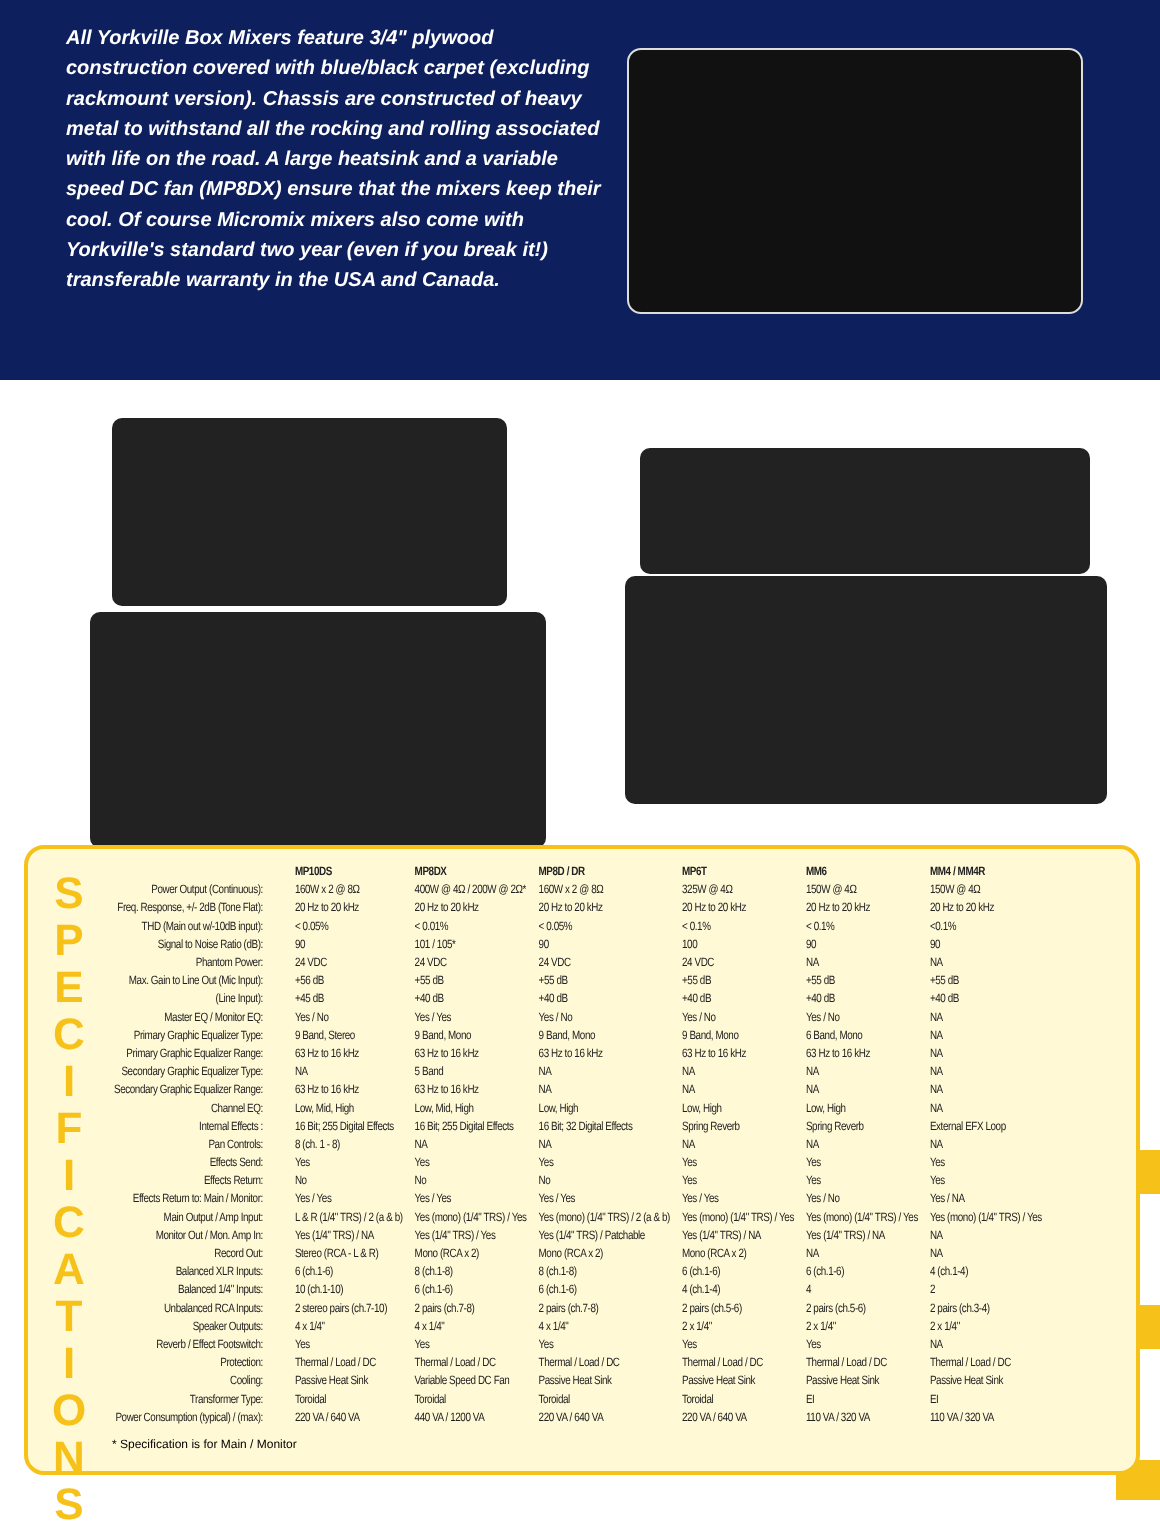All Yorkville Box Mixers feature 3/4" plywood construction covered with blue/black carpet (excluding rackmount version). Chassis are constructed of heavy metal to withstand all the rocking and rolling associated with life on the road. A large heatsink and a variable speed DC fan (MP8DX) ensure that the mixers keep their cool. Of course Micromix mixers also come with Yorkville's standard two year (even if you break it!) transferable warranty in the USA and Canada.
S P E C I F I C A T I O N S
| | MP10DS | MP8DX | MP8D / DR | MP6T | MM6 | MM4 / MM4R |
| --- | --- | --- | --- | --- | --- | --- |
| Power Output (Continuous): | 160W x 2 @ 8Ω | 400W @ 4Ω / 200W @ 2Ω* | 160W x 2 @ 8Ω | 325W @ 4Ω | 150W @ 4Ω | 150W @ 4Ω |
| Freq. Response, +/- 2dB (Tone Flat): | 20 Hz to 20 kHz | 20 Hz to 20 kHz | 20 Hz to 20 kHz | 20 Hz to 20 kHz | 20 Hz to 20 kHz | 20 Hz to 20 kHz |
| THD (Main out w/-10dB input): | < 0.05% | < 0.01% | < 0.05% | < 0.1% | < 0.1% | <0.1% |
| Signal to Noise Ratio (dB): | 90 | 101 / 105* | 90 | 100 | 90 | 90 |
| Phantom Power: | 24 VDC | 24 VDC | 24 VDC | 24 VDC | NA | NA |
| Max. Gain to Line Out (Mic Input): | +56 dB | +55 dB | +55 dB | +55 dB | +55 dB | +55 dB |
| (Line Input): | +45 dB | +40 dB | +40 dB | +40 dB | +40 dB | +40 dB |
| Master EQ / Monitor EQ: | Yes / No | Yes / Yes | Yes / No | Yes / No | Yes / No | NA |
| Primary Graphic Equalizer Type: | 9 Band, Stereo | 9 Band, Mono | 9 Band, Mono | 9 Band, Mono | 6 Band, Mono | NA |
| Primary Graphic Equalizer Range: | 63 Hz to 16 kHz | 63 Hz to 16 kHz | 63 Hz to 16 kHz | 63 Hz to 16 kHz | 63 Hz to 16 kHz | NA |
| Secondary Graphic Equalizer Type: | NA | 5 Band | NA | NA | NA | NA |
| Secondary Graphic Equalizer Range: | 63 Hz to 16 kHz | 63 Hz to 16 kHz | NA | NA | NA | NA |
| Channel EQ: | Low, Mid, High | Low, Mid, High | Low, High | Low, High | Low, High | NA |
| Internal Effects : | 16 Bit; 255 Digital Effects | 16 Bit; 255 Digital Effects | 16 Bit; 32 Digital Effects | Spring Reverb | Spring Reverb | External EFX Loop |
| Pan Controls: | 8 (ch. 1 - 8) | NA | NA | NA | NA | NA |
| Effects Send: | Yes | Yes | Yes | Yes | Yes | Yes |
| Effects Return: | No | No | No | Yes | Yes | Yes |
| Effects Return to: Main / Monitor: | Yes / Yes | Yes / Yes | Yes / Yes | Yes / Yes | Yes / No | Yes / NA |
| Main Output / Amp Input: | L & R (1/4" TRS) / 2 (a & b) | Yes (mono) (1/4" TRS) / Yes | Yes (mono) (1/4" TRS) / 2 (a & b) | Yes (mono) (1/4" TRS) / Yes | Yes (mono) (1/4" TRS) / Yes | Yes (mono) (1/4" TRS) / Yes |
| Monitor Out / Mon. Amp In: | Yes (1/4" TRS) / NA | Yes (1/4" TRS) / Yes | Yes (1/4" TRS) / Patchable | Yes (1/4" TRS) / NA | Yes (1/4" TRS) / NA | NA |
| Record Out: | Stereo (RCA - L & R) | Mono (RCA x 2) | Mono (RCA x 2) | Mono (RCA x 2) | NA | NA |
| Balanced XLR Inputs: | 6 (ch.1-6) | 8 (ch.1-8) | 8 (ch.1-8) | 6 (ch.1-6) | 6 (ch.1-6) | 4 (ch.1-4) |
| Balanced 1/4" Inputs: | 10 (ch.1-10) | 6 (ch.1-6) | 6 (ch.1-6) | 4 (ch.1-4) | 4 | 2 |
| Unbalanced RCA Inputs: | 2 stereo pairs (ch.7-10) | 2 pairs (ch.7-8) | 2 pairs (ch.7-8) | 2 pairs (ch.5-6) | 2 pairs (ch.5-6) | 2 pairs (ch.3-4) |
| Speaker Outputs: | 4 x 1/4" | 4 x 1/4" | 4 x 1/4" | 2 x 1/4" | 2 x 1/4" | 2 x 1/4" |
| Reverb / Effect Footswitch: | Yes | Yes | Yes | Yes | Yes | NA |
| Protection: | Thermal / Load / DC | Thermal / Load / DC | Thermal / Load / DC | Thermal / Load / DC | Thermal / Load / DC | Thermal / Load / DC |
| Cooling: | Passive Heat Sink | Variable Speed DC Fan | Passive Heat Sink | Passive Heat Sink | Passive Heat Sink | Passive Heat Sink |
| Transformer Type: | Toroidal | Toroidal | Toroidal | Toroidal | EI | EI |
| Power Consumption (typical) / (max): | 220 VA / 640 VA | 440 VA / 1200 VA | 220 VA / 640 VA | 220 VA / 640 VA | 110 VA / 320 VA | 110 VA / 320 VA |
* Specification is for Main / Monitor